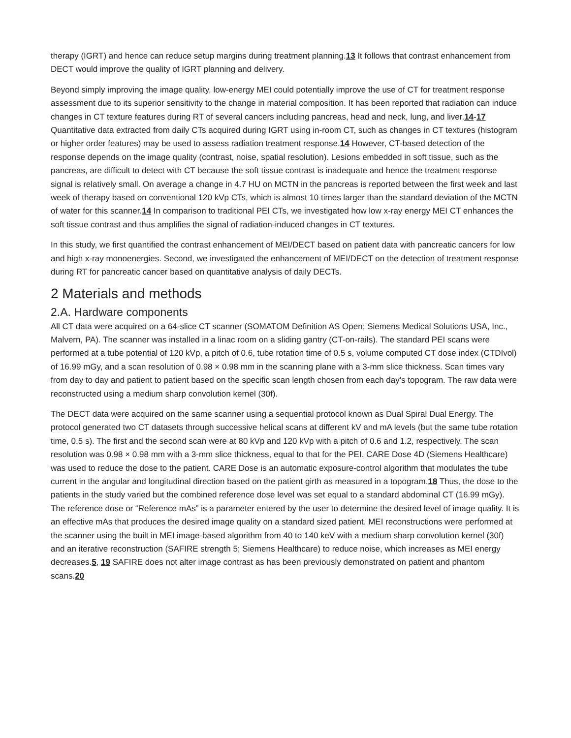therapy (IGRT) and hence can reduce setup margins during treatment planning.13 It follows that contrast enhancement from DECT would improve the quality of IGRT planning and delivery.
Beyond simply improving the image quality, low-energy MEI could potentially improve the use of CT for treatment response assessment due to its superior sensitivity to the change in material composition. It has been reported that radiation can induce changes in CT texture features during RT of several cancers including pancreas, head and neck, lung, and liver.14-17 Quantitative data extracted from daily CTs acquired during IGRT using in-room CT, such as changes in CT textures (histogram or higher order features) may be used to assess radiation treatment response.14 However, CT-based detection of the response depends on the image quality (contrast, noise, spatial resolution). Lesions embedded in soft tissue, such as the pancreas, are difficult to detect with CT because the soft tissue contrast is inadequate and hence the treatment response signal is relatively small. On average a change in 4.7 HU on MCTN in the pancreas is reported between the first week and last week of therapy based on conventional 120 kVp CTs, which is almost 10 times larger than the standard deviation of the MCTN of water for this scanner.14 In comparison to traditional PEI CTs, we investigated how low x-ray energy MEI CT enhances the soft tissue contrast and thus amplifies the signal of radiation-induced changes in CT textures.
In this study, we first quantified the contrast enhancement of MEI/DECT based on patient data with pancreatic cancers for low and high x-ray monoenergies. Second, we investigated the enhancement of MEI/DECT on the detection of treatment response during RT for pancreatic cancer based on quantitative analysis of daily DECTs.
2 Materials and methods
2.A. Hardware components
All CT data were acquired on a 64-slice CT scanner (SOMATOM Definition AS Open; Siemens Medical Solutions USA, Inc., Malvern, PA). The scanner was installed in a linac room on a sliding gantry (CT-on-rails). The standard PEI scans were performed at a tube potential of 120 kVp, a pitch of 0.6, tube rotation time of 0.5 s, volume computed CT dose index (CTDIvol) of 16.99 mGy, and a scan resolution of 0.98 × 0.98 mm in the scanning plane with a 3-mm slice thickness. Scan times vary from day to day and patient to patient based on the specific scan length chosen from each day's topogram. The raw data were reconstructed using a medium sharp convolution kernel (30f).
The DECT data were acquired on the same scanner using a sequential protocol known as Dual Spiral Dual Energy. The protocol generated two CT datasets through successive helical scans at different kV and mA levels (but the same tube rotation time, 0.5 s). The first and the second scan were at 80 kVp and 120 kVp with a pitch of 0.6 and 1.2, respectively. The scan resolution was 0.98 × 0.98 mm with a 3-mm slice thickness, equal to that for the PEI. CARE Dose 4D (Siemens Healthcare) was used to reduce the dose to the patient. CARE Dose is an automatic exposure-control algorithm that modulates the tube current in the angular and longitudinal direction based on the patient girth as measured in a topogram.18 Thus, the dose to the patients in the study varied but the combined reference dose level was set equal to a standard abdominal CT (16.99 mGy). The reference dose or “Reference mAs” is a parameter entered by the user to determine the desired level of image quality. It is an effective mAs that produces the desired image quality on a standard sized patient. MEI reconstructions were performed at the scanner using the built in MEI image-based algorithm from 40 to 140 keV with a medium sharp convolution kernel (30f) and an iterative reconstruction (SAFIRE strength 5; Siemens Healthcare) to reduce noise, which increases as MEI energy decreases.5, 19 SAFIRE does not alter image contrast as has been previously demonstrated on patient and phantom scans.20